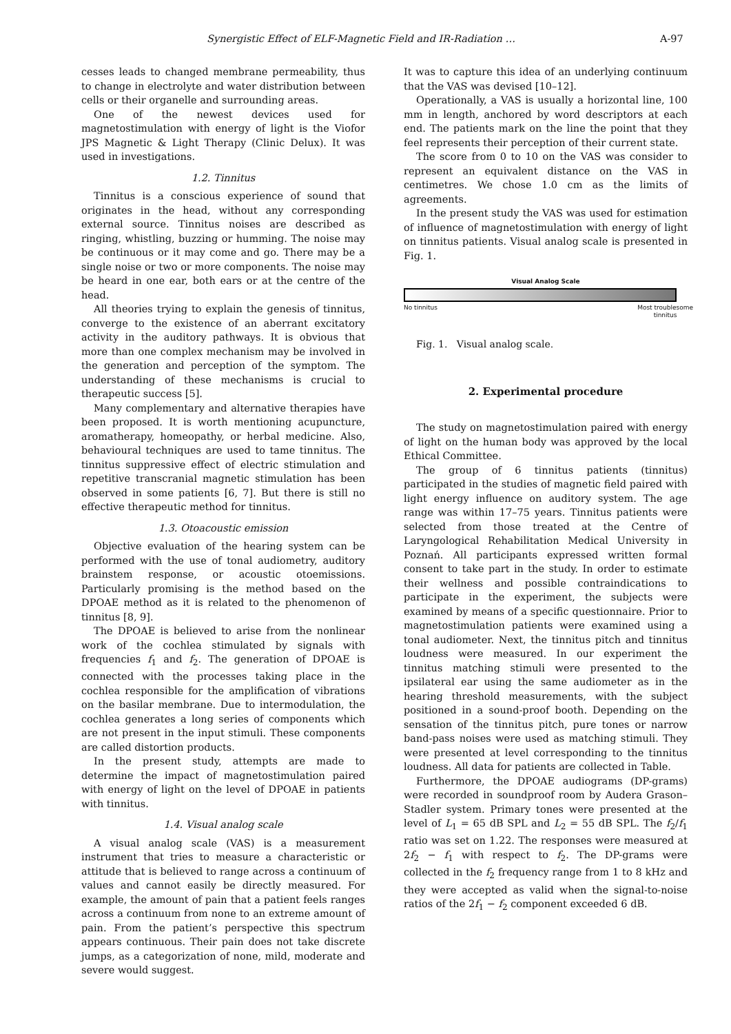Synergistic Effect of ELF-Magnetic Field and IR-Radiation … A-97
cesses leads to changed membrane permeability, thus to change in electrolyte and water distribution between cells or their organelle and surrounding areas.
One of the newest devices used for magnetostimulation with energy of light is the Viofor JPS Magnetic & Light Therapy (Clinic Delux). It was used in investigations.
1.2. Tinnitus
Tinnitus is a conscious experience of sound that originates in the head, without any corresponding external source. Tinnitus noises are described as ringing, whistling, buzzing or humming. The noise may be continuous or it may come and go. There may be a single noise or two or more components. The noise may be heard in one ear, both ears or at the centre of the head.
All theories trying to explain the genesis of tinnitus, converge to the existence of an aberrant excitatory activity in the auditory pathways. It is obvious that more than one complex mechanism may be involved in the generation and perception of the symptom. The understanding of these mechanisms is crucial to therapeutic success [5].
Many complementary and alternative therapies have been proposed. It is worth mentioning acupuncture, aromatherapy, homeopathy, or herbal medicine. Also, behavioural techniques are used to tame tinnitus. The tinnitus suppressive effect of electric stimulation and repetitive transcranial magnetic stimulation has been observed in some patients [6, 7]. But there is still no effective therapeutic method for tinnitus.
1.3. Otoacoustic emission
Objective evaluation of the hearing system can be performed with the use of tonal audiometry, auditory brainstem response, or acoustic otoemissions. Particularly promising is the method based on the DPOAE method as it is related to the phenomenon of tinnitus [8, 9].
The DPOAE is believed to arise from the nonlinear work of the cochlea stimulated by signals with frequencies f<sub>1</sub> and f<sub>2</sub>. The generation of DPOAE is connected with the processes taking place in the cochlea responsible for the amplification of vibrations on the basilar membrane. Due to intermodulation, the cochlea generates a long series of components which are not present in the input stimuli. These components are called distortion products.
In the present study, attempts are made to determine the impact of magnetostimulation paired with energy of light on the level of DPOAE in patients with tinnitus.
1.4. Visual analog scale
A visual analog scale (VAS) is a measurement instrument that tries to measure a characteristic or attitude that is believed to range across a continuum of values and cannot easily be directly measured. For example, the amount of pain that a patient feels ranges across a continuum from none to an extreme amount of pain. From the patient’s perspective this spectrum appears continuous. Their pain does not take discrete jumps, as a categorization of none, mild, moderate and severe would suggest.
It was to capture this idea of an underlying continuum that the VAS was devised [10–12].
Operationally, a VAS is usually a horizontal line, 100 mm in length, anchored by word descriptors at each end. The patients mark on the line the point that they feel represents their perception of their current state.
The score from 0 to 10 on the VAS was consider to represent an equivalent distance on the VAS in centimetres. We chose 1.0 cm as the limits of agreements.
In the present study the VAS was used for estimation of influence of magnetostimulation with energy of light on tinnitus patients. Visual analog scale is presented in Fig. 1.
Visual Analog Scale
No tinnitus Most troublesome
tinnitus
Fig. 1. Visual analog scale.
2. Experimental procedure
The study on magnetostimulation paired with energy of light on the human body was approved by the local Ethical Committee.
The group of 6 tinnitus patients (tinnitus) participated in the studies of magnetic field paired with light energy influence on auditory system. The age range was within 17–75 years. Tinnitus patients were selected from those treated at the Centre of Laryngological Rehabilitation Medical University in Poznań. All participants expressed written formal consent to take part in the study. In order to estimate their wellness and possible contraindications to participate in the experiment, the subjects were examined by means of a specific questionnaire. Prior to magnetostimulation patients were examined using a tonal audiometer. Next, the tinnitus pitch and tinnitus loudness were measured. In our experiment the tinnitus matching stimuli were presented to the ipsilateral ear using the same audiometer as in the hearing threshold measurements, with the subject positioned in a sound-proof booth. Depending on the sensation of the tinnitus pitch, pure tones or narrow band-pass noises were used as matching stimuli. They were presented at level corresponding to the tinnitus loudness. All data for patients are collected in Table.
Furthermore, the DPOAE audiograms (DP-grams) were recorded in soundproof room by Audera Grason–Stadler system. Primary tones were presented at the level of L<sub>1</sub> = 65 dB SPL and L<sub>2</sub> = 55 dB SPL. The f<sub>2</sub>/f<sub>1</sub> ratio was set on 1.22. The responses were measured at 2f<sub>2</sub> − f<sub>1</sub> with respect to f<sub>2</sub>. The DP-grams were collected in the f<sub>2</sub> frequency range from 1 to 8 kHz and they were accepted as valid when the signal-to-noise ratios of the 2f<sub>1</sub> − f<sub>2</sub> component exceeded 6 dB.